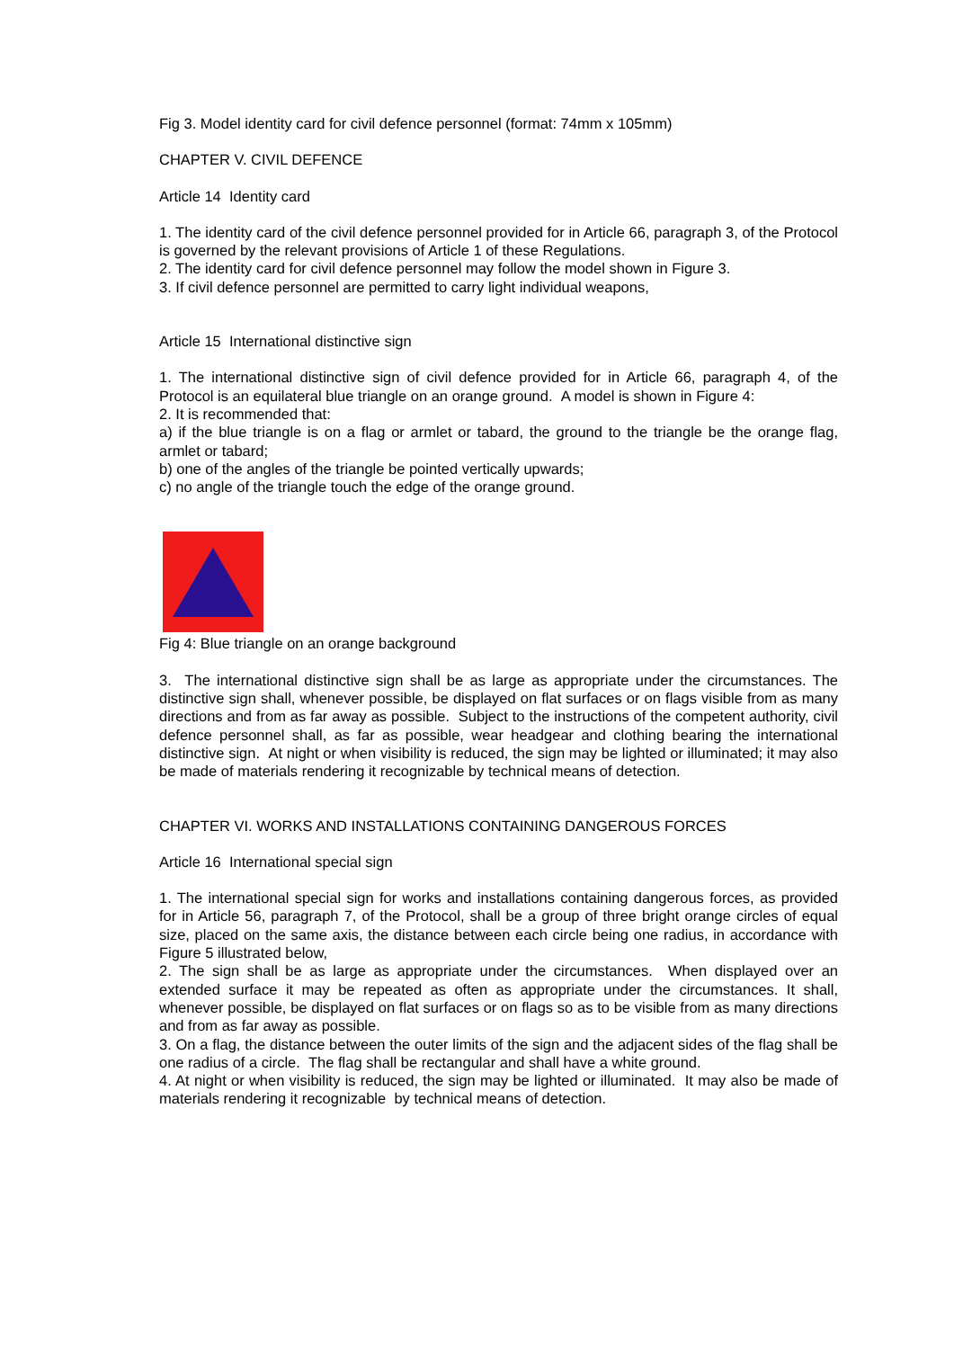Fig 3. Model identity card for civil defence personnel (format: 74mm x 105mm)
CHAPTER V. CIVIL DEFENCE
Article 14 Identity card
1. The identity card of the civil defence personnel provided for in Article 66, paragraph 3, of the Protocol is governed by the relevant provisions of Article 1 of these Regulations.
2. The identity card for civil defence personnel may follow the model shown in Figure 3.
3. If civil defence personnel are permitted to carry light individual weapons,
Article 15 International distinctive sign
1. The international distinctive sign of civil defence provided for in Article 66, paragraph 4, of the Protocol is an equilateral blue triangle on an orange ground. A model is shown in Figure 4:
2. It is recommended that:
a) if the blue triangle is on a flag or armlet or tabard, the ground to the triangle be the orange flag, armlet or tabard;
b) one of the angles of the triangle be pointed vertically upwards;
c) no angle of the triangle touch the edge of the orange ground.
Fig 4: Blue triangle on an orange background
3. The international distinctive sign shall be as large as appropriate under the circumstances. The distinctive sign shall, whenever possible, be displayed on flat surfaces or on flags visible from as many directions and from as far away as possible. Subject to the instructions of the competent authority, civil defence personnel shall, as far as possible, wear headgear and clothing bearing the international distinctive sign. At night or when visibility is reduced, the sign may be lighted or illuminated; it may also be made of materials rendering it recognizable by technical means of detection.
CHAPTER VI. WORKS AND INSTALLATIONS CONTAINING DANGEROUS FORCES
Article 16 International special sign
1. The international special sign for works and installations containing dangerous forces, as provided for in Article 56, paragraph 7, of the Protocol, shall be a group of three bright orange circles of equal size, placed on the same axis, the distance between each circle being one radius, in accordance with Figure 5 illustrated below,
2. The sign shall be as large as appropriate under the circumstances. When displayed over an extended surface it may be repeated as often as appropriate under the circumstances. It shall, whenever possible, be displayed on flat surfaces or on flags so as to be visible from as many directions and from as far away as possible.
3. On a flag, the distance between the outer limits of the sign and the adjacent sides of the flag shall be one radius of a circle. The flag shall be rectangular and shall have a white ground.
4. At night or when visibility is reduced, the sign may be lighted or illuminated. It may also be made of materials rendering it recognizable by technical means of detection.